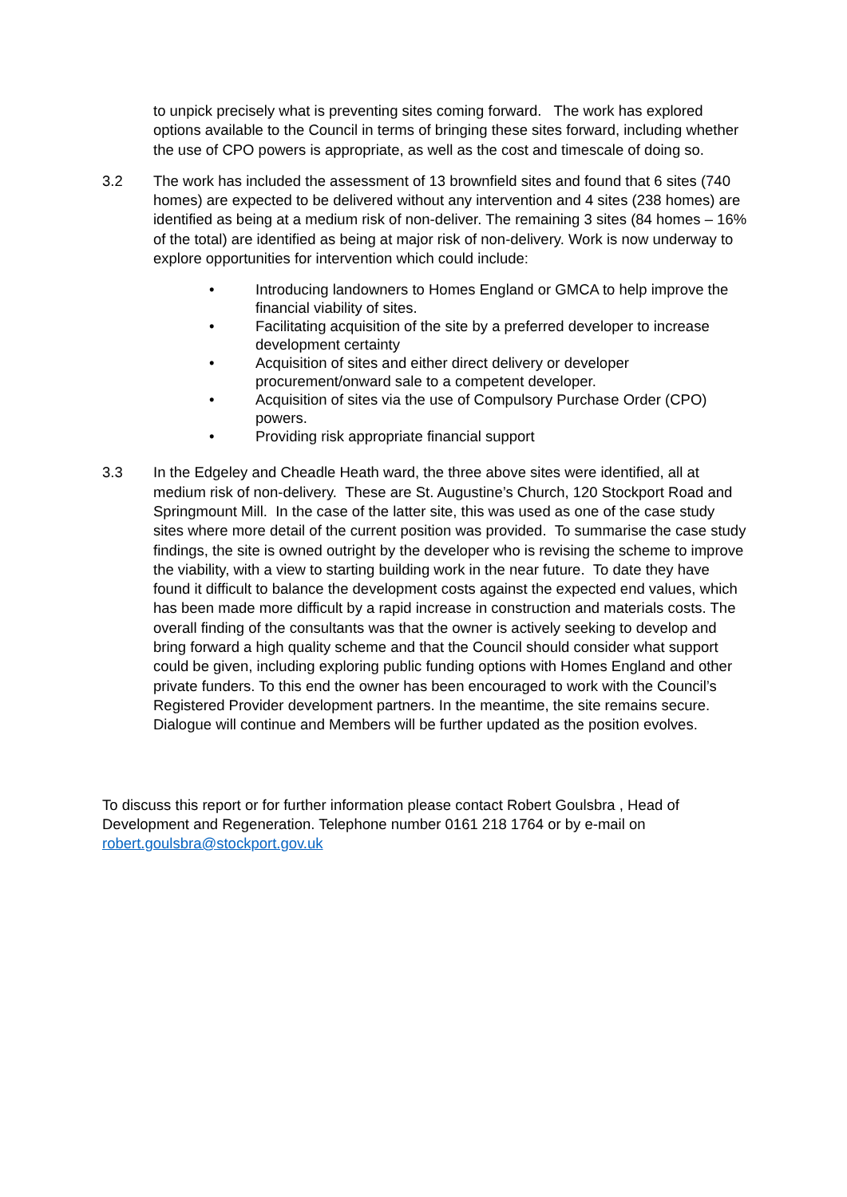to unpick precisely what is preventing sites coming forward. The work has explored options available to the Council in terms of bringing these sites forward, including whether the use of CPO powers is appropriate, as well as the cost and timescale of doing so.
3.2 The work has included the assessment of 13 brownfield sites and found that 6 sites (740 homes) are expected to be delivered without any intervention and 4 sites (238 homes) are identified as being at a medium risk of non-deliver. The remaining 3 sites (84 homes – 16% of the total) are identified as being at major risk of non-delivery. Work is now underway to explore opportunities for intervention which could include:
• Introducing landowners to Homes England or GMCA to help improve the financial viability of sites.
• Facilitating acquisition of the site by a preferred developer to increase development certainty
• Acquisition of sites and either direct delivery or developer procurement/onward sale to a competent developer.
• Acquisition of sites via the use of Compulsory Purchase Order (CPO) powers.
• Providing risk appropriate financial support
3.3 In the Edgeley and Cheadle Heath ward, the three above sites were identified, all at medium risk of non-delivery. These are St. Augustine’s Church, 120 Stockport Road and Springmount Mill. In the case of the latter site, this was used as one of the case study sites where more detail of the current position was provided. To summarise the case study findings, the site is owned outright by the developer who is revising the scheme to improve the viability, with a view to starting building work in the near future. To date they have found it difficult to balance the development costs against the expected end values, which has been made more difficult by a rapid increase in construction and materials costs. The overall finding of the consultants was that the owner is actively seeking to develop and bring forward a high quality scheme and that the Council should consider what support could be given, including exploring public funding options with Homes England and other private funders. To this end the owner has been encouraged to work with the Council’s Registered Provider development partners. In the meantime, the site remains secure. Dialogue will continue and Members will be further updated as the position evolves.
To discuss this report or for further information please contact Robert Goulsbra , Head of Development and Regeneration. Telephone number 0161 218 1764 or by e-mail on robert.goulsbra@stockport.gov.uk